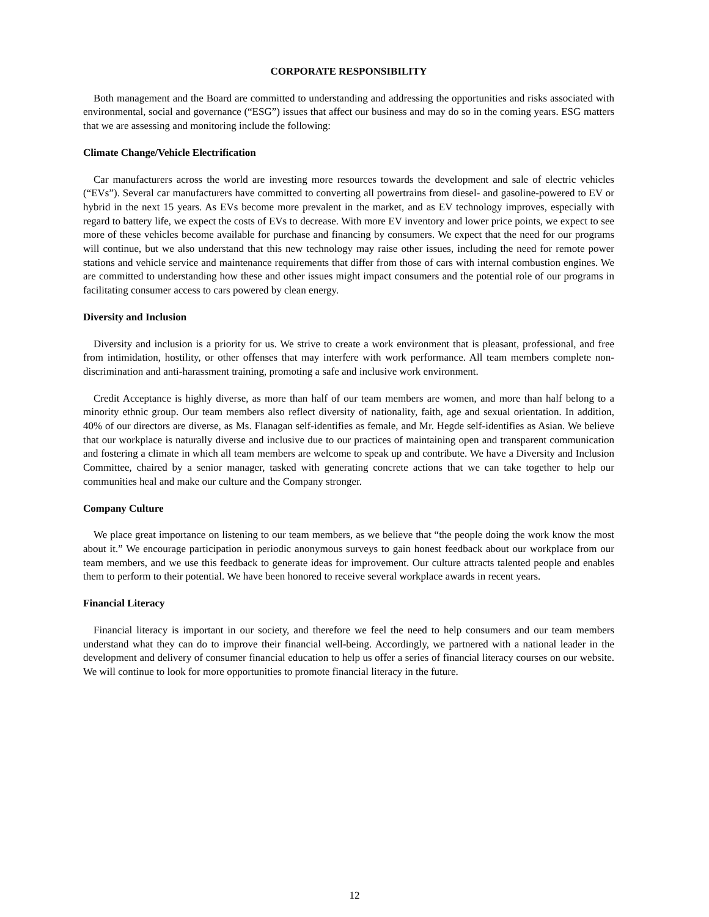CORPORATE RESPONSIBILITY
Both management and the Board are committed to understanding and addressing the opportunities and risks associated with environmental, social and governance (“ESG”) issues that affect our business and may do so in the coming years. ESG matters that we are assessing and monitoring include the following:
Climate Change/Vehicle Electrification
Car manufacturers across the world are investing more resources towards the development and sale of electric vehicles (“EVs”). Several car manufacturers have committed to converting all powertrains from diesel- and gasoline-powered to EV or hybrid in the next 15 years. As EVs become more prevalent in the market, and as EV technology improves, especially with regard to battery life, we expect the costs of EVs to decrease. With more EV inventory and lower price points, we expect to see more of these vehicles become available for purchase and financing by consumers. We expect that the need for our programs will continue, but we also understand that this new technology may raise other issues, including the need for remote power stations and vehicle service and maintenance requirements that differ from those of cars with internal combustion engines. We are committed to understanding how these and other issues might impact consumers and the potential role of our programs in facilitating consumer access to cars powered by clean energy.
Diversity and Inclusion
Diversity and inclusion is a priority for us. We strive to create a work environment that is pleasant, professional, and free from intimidation, hostility, or other offenses that may interfere with work performance. All team members complete non-discrimination and anti-harassment training, promoting a safe and inclusive work environment.
Credit Acceptance is highly diverse, as more than half of our team members are women, and more than half belong to a minority ethnic group. Our team members also reflect diversity of nationality, faith, age and sexual orientation. In addition, 40% of our directors are diverse, as Ms. Flanagan self-identifies as female, and Mr. Hegde self-identifies as Asian. We believe that our workplace is naturally diverse and inclusive due to our practices of maintaining open and transparent communication and fostering a climate in which all team members are welcome to speak up and contribute. We have a Diversity and Inclusion Committee, chaired by a senior manager, tasked with generating concrete actions that we can take together to help our communities heal and make our culture and the Company stronger.
Company Culture
We place great importance on listening to our team members, as we believe that “the people doing the work know the most about it.” We encourage participation in periodic anonymous surveys to gain honest feedback about our workplace from our team members, and we use this feedback to generate ideas for improvement. Our culture attracts talented people and enables them to perform to their potential. We have been honored to receive several workplace awards in recent years.
Financial Literacy
Financial literacy is important in our society, and therefore we feel the need to help consumers and our team members understand what they can do to improve their financial well-being. Accordingly, we partnered with a national leader in the development and delivery of consumer financial education to help us offer a series of financial literacy courses on our website. We will continue to look for more opportunities to promote financial literacy in the future.
12